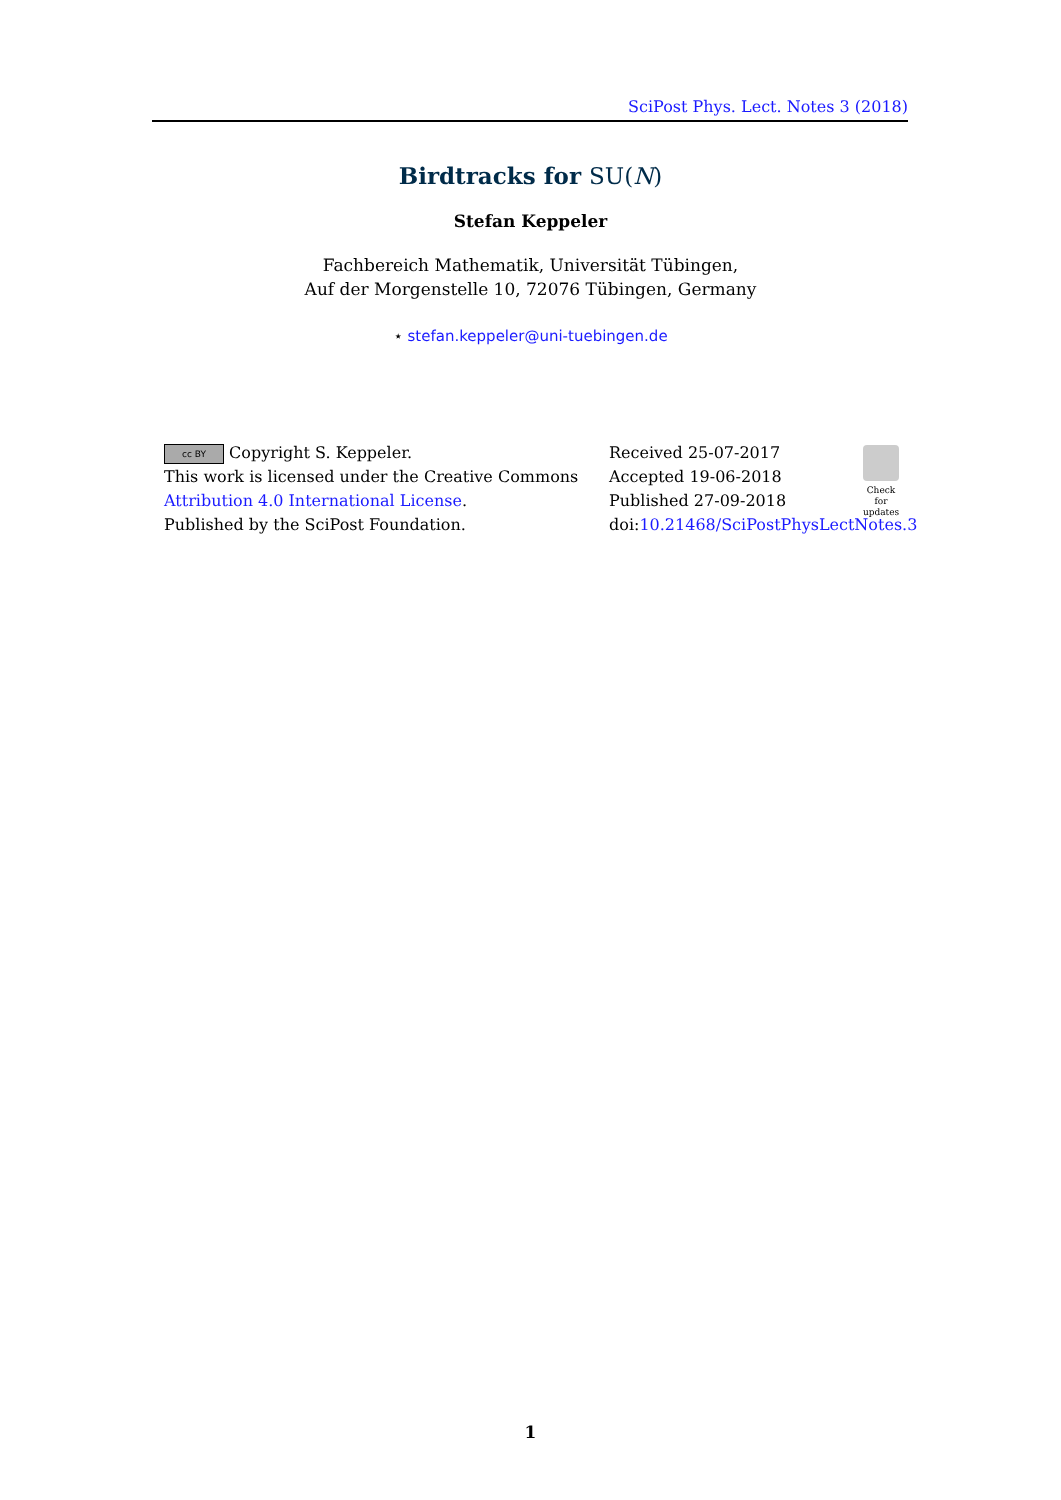SciPost Phys. Lect. Notes 3 (2018)
Birdtracks for SU(N)
Stefan Keppeler
Fachbereich Mathematik, Universität Tübingen,
Auf der Morgenstelle 10, 72076 Tübingen, Germany
⋆ stefan.keppeler@uni-tuebingen.de
cc BY Copyright S. Keppeler.
This work is licensed under the Creative Commons
Attribution 4.0 International License.
Published by the SciPost Foundation.
Received 25-07-2017
Accepted 19-06-2018
Published 27-09-2018
doi:10.21468/SciPostPhysLectNotes.3
Check for updates
1